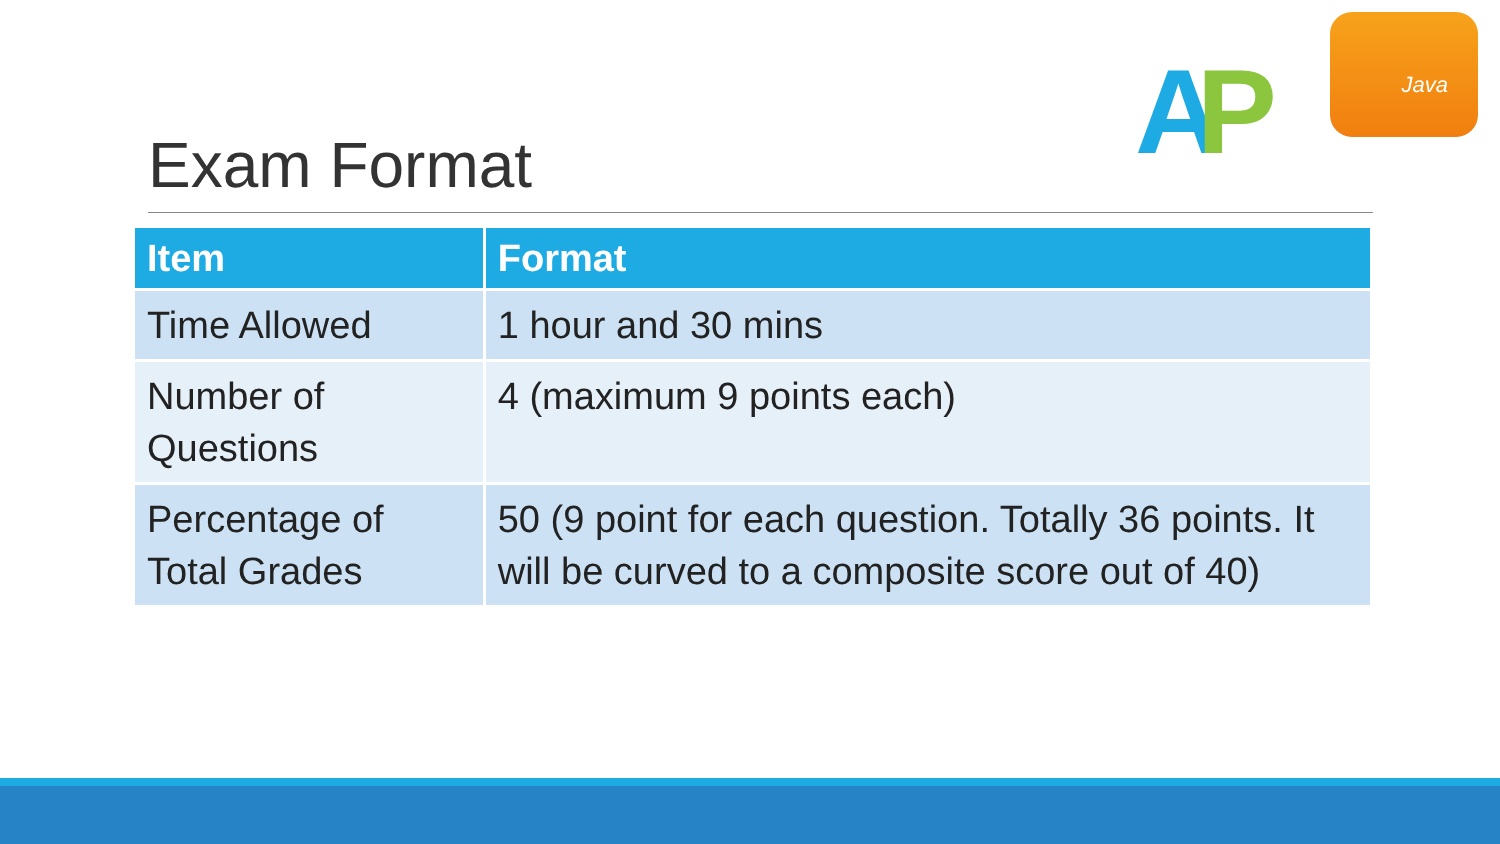AP
Java
Exam Format
| Item | Format |
| --- | --- |
| Time Allowed | 1 hour and 30 mins |
| Number of Questions | 4 (maximum 9 points each) |
| Percentage of Total Grades | 50 (9 point for each question. Totally 36 points. It will be curved to a composite score out of 40) |